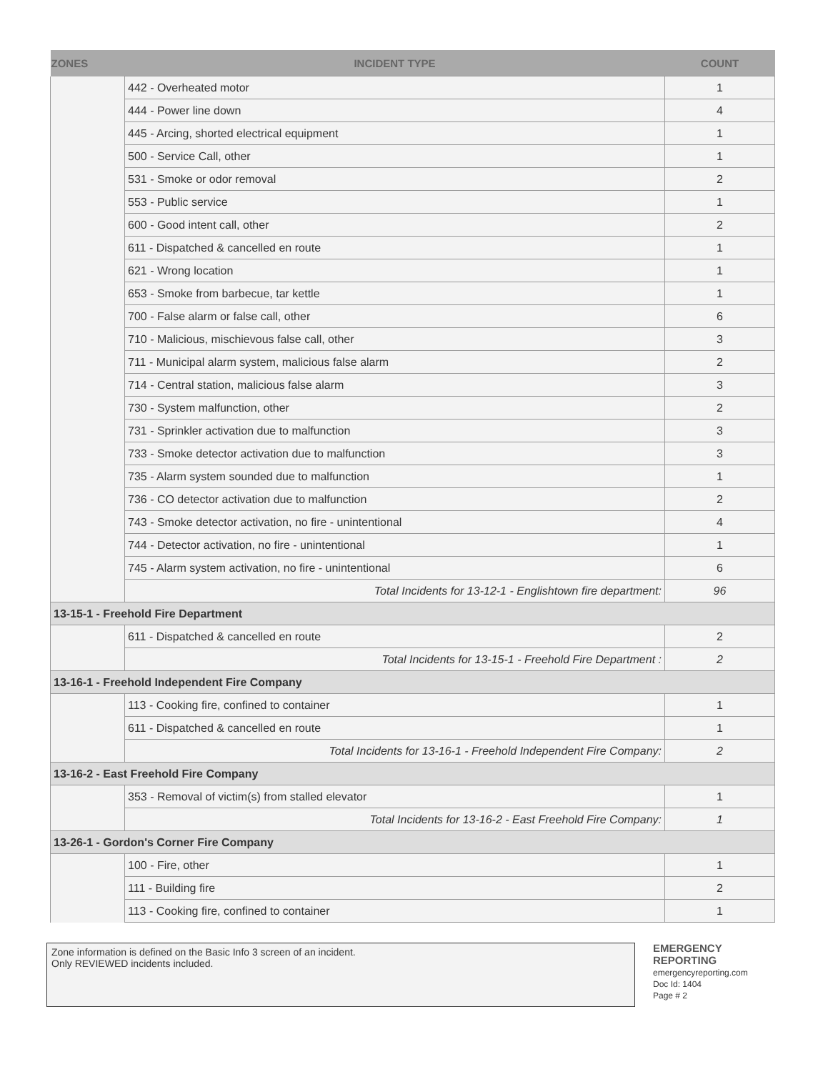| ZONES | INCIDENT TYPE | COUNT |
| --- | --- | --- |
| | 442 - Overheated motor | 1 |
| | 444 - Power line down | 4 |
| | 445 - Arcing, shorted electrical equipment | 1 |
| | 500 - Service Call, other | 1 |
| | 531 - Smoke or odor removal | 2 |
| | 553 - Public service | 1 |
| | 600 - Good intent call, other | 2 |
| | 611 - Dispatched & cancelled en route | 1 |
| | 621 - Wrong location | 1 |
| | 653 - Smoke from barbecue, tar kettle | 1 |
| | 700 - False alarm or false call, other | 6 |
| | 710 - Malicious, mischievous false call, other | 3 |
| | 711 - Municipal alarm system, malicious false alarm | 2 |
| | 714 - Central station, malicious false alarm | 3 |
| | 730 - System malfunction, other | 2 |
| | 731 - Sprinkler activation due to malfunction | 3 |
| | 733 - Smoke detector activation due to malfunction | 3 |
| | 735 - Alarm system sounded due to malfunction | 1 |
| | 736 - CO detector activation due to malfunction | 2 |
| | 743 - Smoke detector activation, no fire - unintentional | 4 |
| | 744 - Detector activation, no fire - unintentional | 1 |
| | 745 - Alarm system activation, no fire - unintentional | 6 |
| | Total Incidents for 13-12-1 - Englishtown fire department: | 96 |
| 13-15-1 - Freehold Fire Department | | |
| | 611 - Dispatched & cancelled en route | 2 |
| | Total Incidents for 13-15-1 - Freehold Fire Department : | 2 |
| 13-16-1 - Freehold Independent Fire Company | | |
| | 113 - Cooking fire, confined to container | 1 |
| | 611 - Dispatched & cancelled en route | 1 |
| | Total Incidents for 13-16-1 - Freehold Independent Fire Company: | 2 |
| 13-16-2 - East Freehold Fire Company | | |
| | 353 - Removal of victim(s) from stalled elevator | 1 |
| | Total Incidents for 13-16-2 - East Freehold Fire Company: | 1 |
| 13-26-1 - Gordon's Corner Fire Company | | |
| | 100 - Fire, other | 1 |
| | 111 - Building fire | 2 |
| | 113 - Cooking fire, confined to container | 1 |
Zone information is defined on the Basic Info 3 screen of an incident.
Only REVIEWED incidents included.
EMERGENCY
REPORTING
emergencyreporting.com
Doc Id: 1404
Page # 2